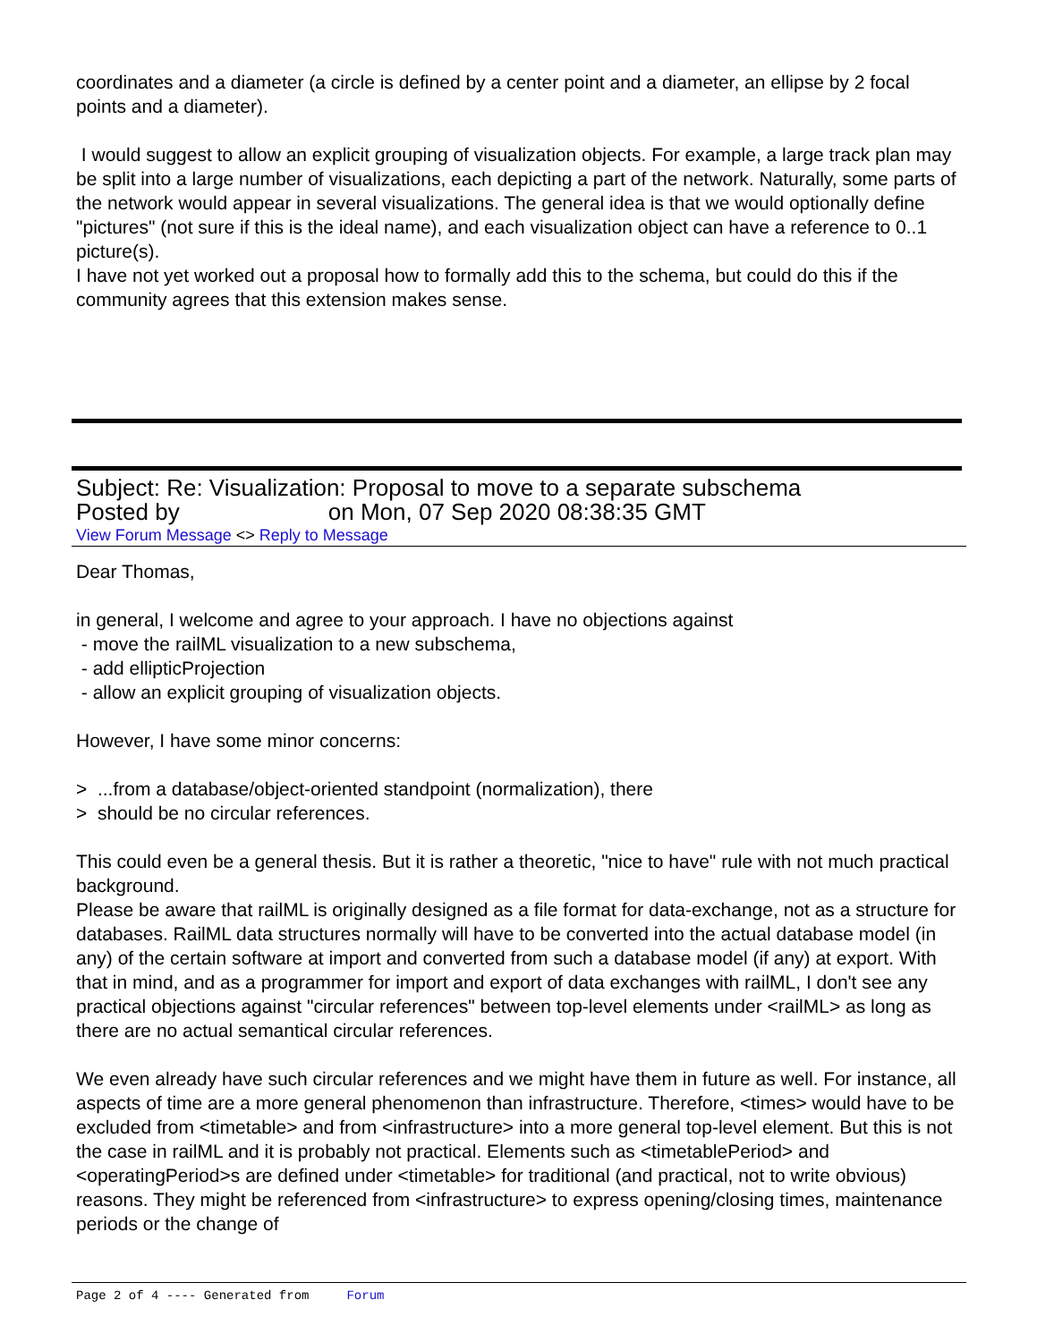coordinates and a diameter (a circle is defined by a center point and a diameter, an ellipse by 2 focal points and a diameter).
I would suggest to allow an explicit grouping of visualization objects. For example, a large track plan may be split into a large number of visualizations, each depicting a part of the network. Naturally, some parts of the network would appear in several visualizations. The general idea is that we would optionally define "pictures" (not sure if this is the ideal name), and each visualization object can have a reference to 0..1 picture(s).
I have not yet worked out a proposal how to formally add this to the schema, but could do this if the community agrees that this extension makes sense.
Subject: Re: Visualization: Proposal to move to a separate subschema
Posted by on Mon, 07 Sep 2020 08:38:35 GMT
View Forum Message <> Reply to Message
Dear Thomas,
in general, I welcome and agree to your approach. I have no objections against
- move the railML visualization to a new subschema,
- add ellipticProjection
- allow an explicit grouping of visualization objects.
However, I have some minor concerns:
> ...from a database/object-oriented standpoint (normalization), there
> should be no circular references.
This could even be a general thesis. But it is rather a theoretic, "nice to have" rule with not much practical background.
Please be aware that railML is originally designed as a file format for data-exchange, not as a structure for databases. RailML data structures normally will have to be converted into the actual database model (in any) of the certain software at import and converted from such a database model (if any) at export. With that in mind, and as a programmer for import and export of data exchanges with railML, I don't see any practical objections against "circular references" between top-level elements under <railML> as long as there are no actual semantical circular references.
We even already have such circular references and we might have them in future as well. For instance, all aspects of time are a more general phenomenon than infrastructure. Therefore, <times> would have to be excluded from <timetable> and from <infrastructure> into a more general top-level element. But this is not the case in railML and it is probably not practical. Elements such as <timetablePeriod> and <operatingPeriod>s are defined under <timetable> for traditional (and practical, not to write obvious) reasons. They might be referenced from <infrastructure> to express opening/closing times, maintenance periods or the change of
Page 2 of 4 ---- Generated from Forum